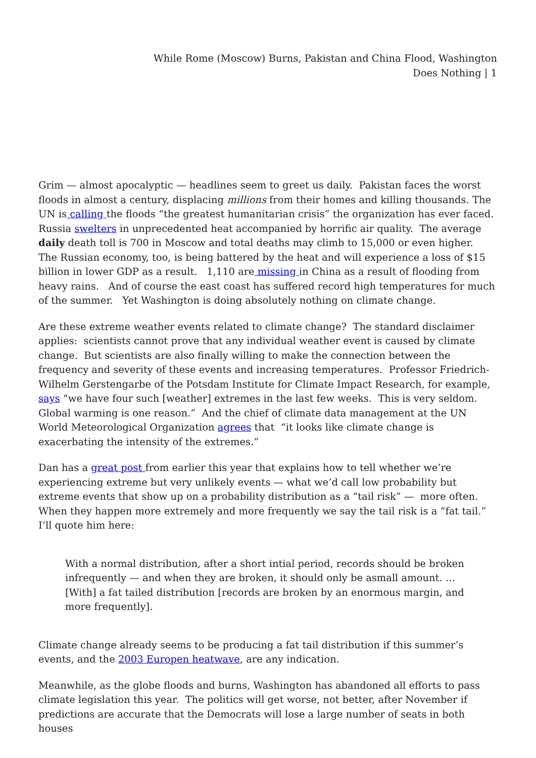While Rome (Moscow) Burns, Pakistan and China Flood, Washington
Does Nothing | 1
Grim — almost apocalyptic — headlines seem to greet us daily. Pakistan faces the worst floods in almost a century, displacing millions from their homes and killing thousands. The UN is calling the floods “the greatest humanitarian crisis” the organization has ever faced. Russia swelters in unprecedented heat accompanied by horrific air quality. The average daily death toll is 700 in Moscow and total deaths may climb to 15,000 or even higher. The Russian economy, too, is being battered by the heat and will experience a loss of $15 billion in lower GDP as a result. 1,110 are missing in China as a result of flooding from heavy rains. And of course the east coast has suffered record high temperatures for much of the summer. Yet Washington is doing absolutely nothing on climate change.
Are these extreme weather events related to climate change? The standard disclaimer applies: scientists cannot prove that any individual weather event is caused by climate change. But scientists are also finally willing to make the connection between the frequency and severity of these events and increasing temperatures. Professor Friedrich-Wilhelm Gerstengarbe of the Potsdam Institute for Climate Impact Research, for example, says “we have four such [weather] extremes in the last few weeks. This is very seldom. Global warming is one reason.” And the chief of climate data management at the UN World Meteorological Organization agrees that “it looks like climate change is exacerbating the intensity of the extremes.”
Dan has a great post from earlier this year that explains how to tell whether we’re experiencing extreme but very unlikely events — what we’d call low probability but extreme events that show up on a probability distribution as a “tail risk” — more often. When they happen more extremely and more frequently we say the tail risk is a “fat tail.” I’ll quote him here:
With a normal distribution, after a short intial period, records should be broken infrequently — and when they are broken, it should only be asmall amount. …[With] a fat tailed distribution [records are broken by an enormous margin, and more frequently].
Climate change already seems to be producing a fat tail distribution if this summer’s events, and the 2003 Europen heatwave, are any indication.
Meanwhile, as the globe floods and burns, Washington has abandoned all efforts to pass climate legislation this year. The politics will get worse, not better, after November if predictions are accurate that the Democrats will lose a large number of seats in both houses